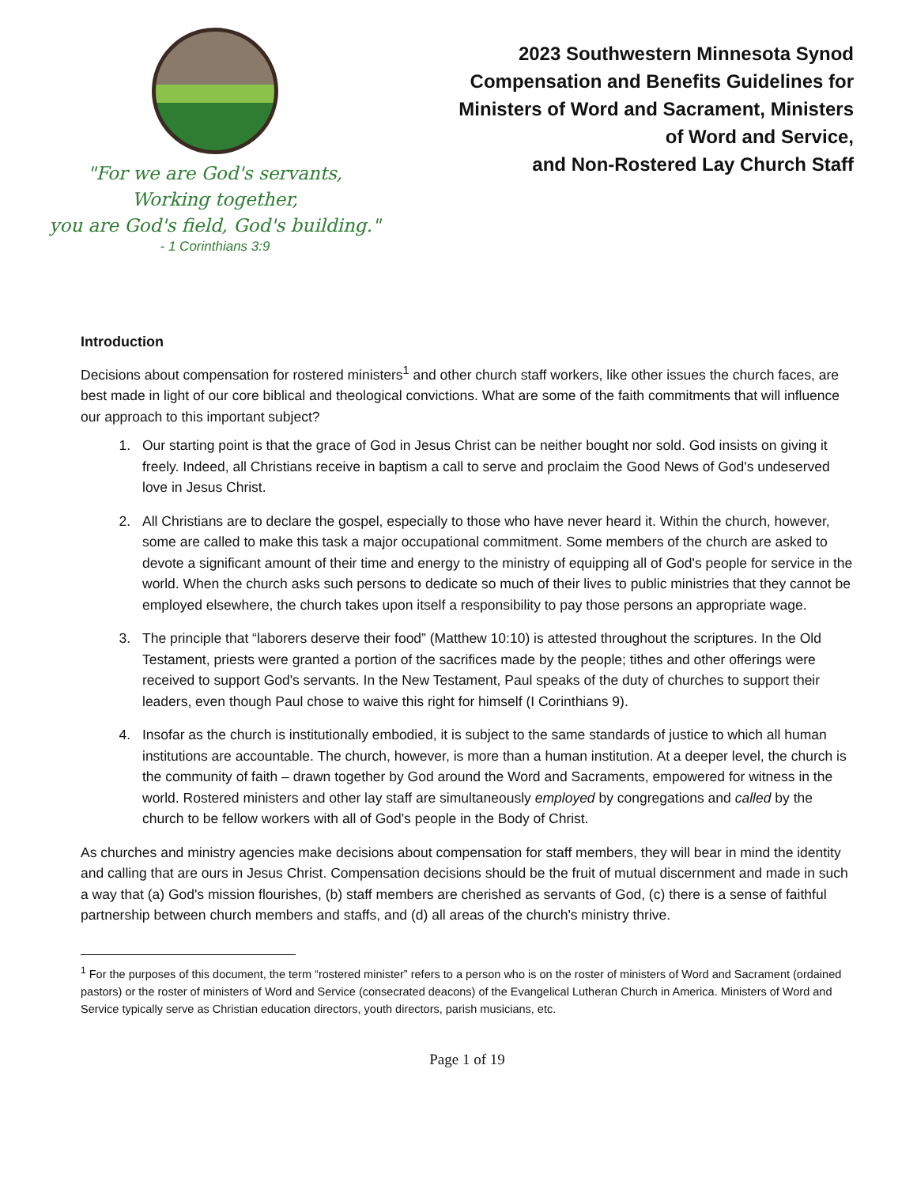"For we are God's servants, Working together,
you are God's field, God's building."
- 1 Corinthians 3:9
2023 Southwestern Minnesota Synod Compensation and Benefits Guidelines for Ministers of Word and Sacrament, Ministers of Word and Service,
and Non-Rostered Lay Church Staff
Introduction
Decisions about compensation for rostered ministers<sup>1</sup> and other church staff workers, like other issues the church faces, are best made in light of our core biblical and theological convictions. What are some of the faith commitments that will influence our approach to this important subject?
1. Our starting point is that the grace of God in Jesus Christ can be neither bought nor sold. God insists on giving it freely. Indeed, all Christians receive in baptism a call to serve and proclaim the Good News of God's undeserved love in Jesus Christ.
2. All Christians are to declare the gospel, especially to those who have never heard it. Within the church, however, some are called to make this task a major occupational commitment. Some members of the church are asked to devote a significant amount of their time and energy to the ministry of equipping all of God's people for service in the world. When the church asks such persons to dedicate so much of their lives to public ministries that they cannot be employed elsewhere, the church takes upon itself a responsibility to pay those persons an appropriate wage.
3. The principle that “laborers deserve their food” (Matthew 10:10) is attested throughout the scriptures. In the Old Testament, priests were granted a portion of the sacrifices made by the people; tithes and other offerings were received to support God's servants. In the New Testament, Paul speaks of the duty of churches to support their leaders, even though Paul chose to waive this right for himself (I Corinthians 9).
4. Insofar as the church is institutionally embodied, it is subject to the same standards of justice to which all human institutions are accountable. The church, however, is more than a human institution. At a deeper level, the church is the community of faith – drawn together by God around the Word and Sacraments, empowered for witness in the world. Rostered ministers and other lay staff are simultaneously employed by congregations and called by the church to be fellow workers with all of God's people in the Body of Christ.
As churches and ministry agencies make decisions about compensation for staff members, they will bear in mind the identity and calling that are ours in Jesus Christ. Compensation decisions should be the fruit of mutual discernment and made in such a way that (a) God's mission flourishes, (b) staff members are cherished as servants of God, (c) there is a sense of faithful partnership between church members and staffs, and (d) all areas of the church's ministry thrive.
<sup>1</sup> For the purposes of this document, the term “rostered minister” refers to a person who is on the roster of ministers of Word and Sacrament (ordained pastors) or the roster of ministers of Word and Service (consecrated deacons) of the Evangelical Lutheran Church in America. Ministers of Word and Service typically serve as Christian education directors, youth directors, parish musicians, etc.
Page 1 of 19